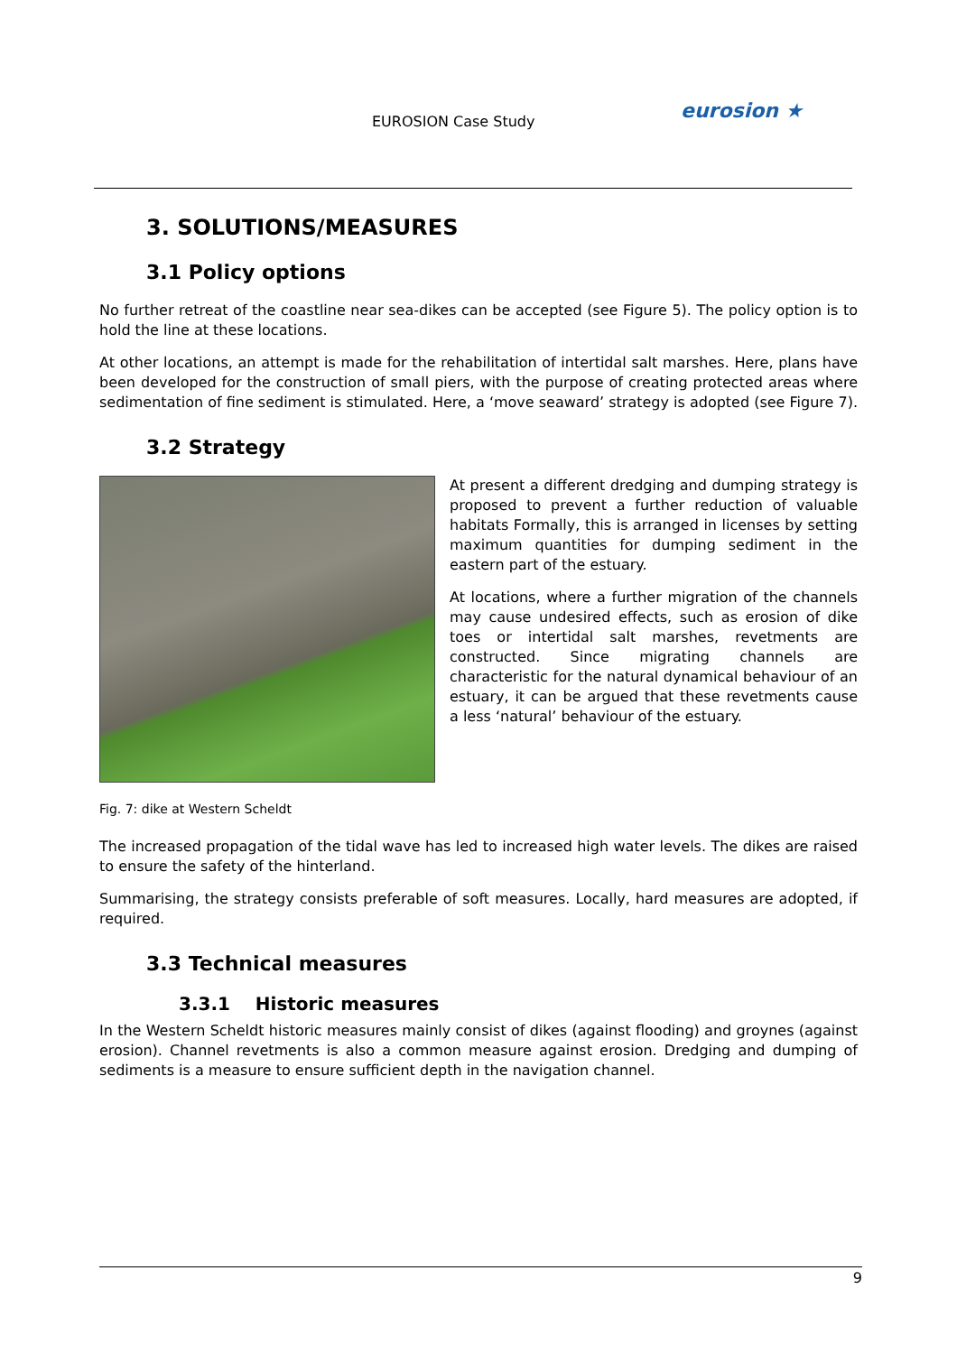EUROSION Case Study eurosion ★
3. SOLUTIONS/MEASURES
3.1 Policy options
No further retreat of the coastline near sea-dikes can be accepted (see Figure 5). The policy option is to hold the line at these locations.
At other locations, an attempt is made for the rehabilitation of intertidal salt marshes. Here, plans have been developed for the construction of small piers, with the purpose of creating protected areas where sedimentation of fine sediment is stimulated. Here, a ‘move seaward’ strategy is adopted (see Figure 7).
3.2 Strategy
At present a different dredging and dumping strategy is proposed to prevent a further reduction of valuable habitats Formally, this is arranged in licenses by setting maximum quantities for dumping sediment in the eastern part of the estuary.
At locations, where a further migration of the channels may cause undesired effects, such as erosion of dike toes or intertidal salt marshes, revetments are constructed. Since migrating channels are characteristic for the natural dynamical behaviour of an estuary, it can be argued that these revetments cause a less ‘natural’ behaviour of the estuary.
Fig. 7: dike at Western Scheldt
The increased propagation of the tidal wave has led to increased high water levels. The dikes are raised to ensure the safety of the hinterland.
Summarising, the strategy consists preferable of soft measures. Locally, hard measures are adopted, if required.
3.3 Technical measures
3.3.1 Historic measures
In the Western Scheldt historic measures mainly consist of dikes (against flooding) and groynes (against erosion). Channel revetments is also a common measure against erosion. Dredging and dumping of sediments is a measure to ensure sufficient depth in the navigation channel.
9